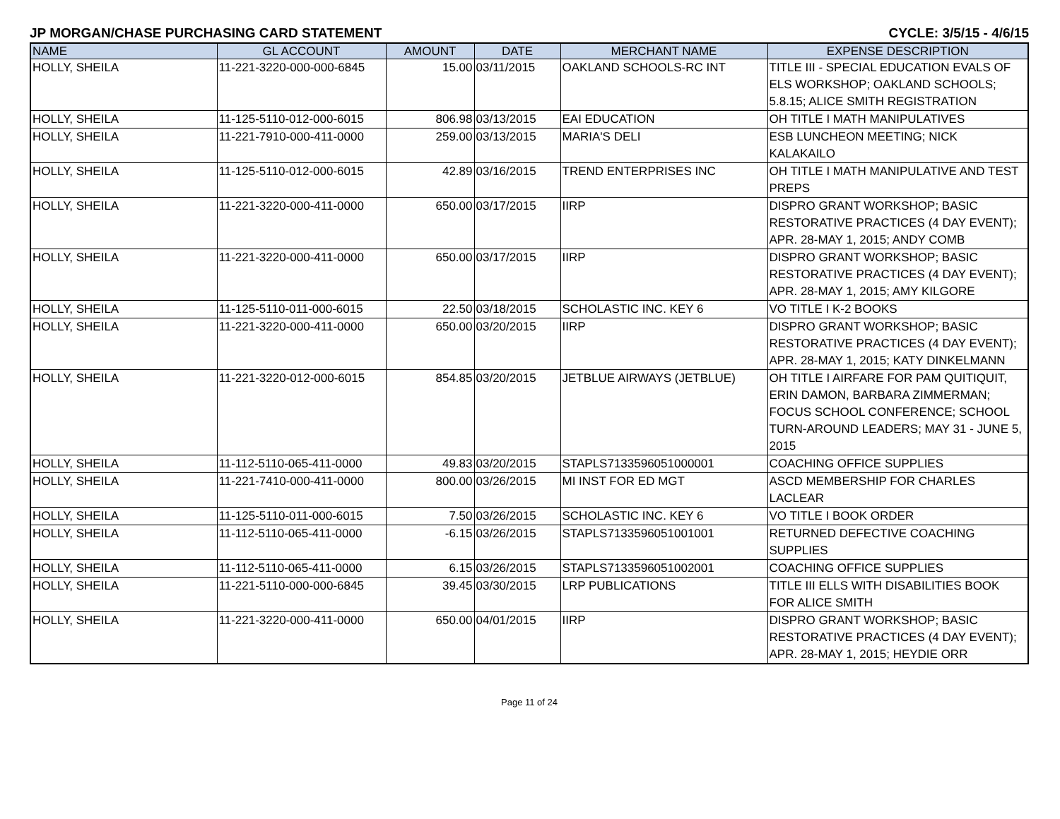JP MORGAN/CHASE PURCHASING CARD STATEMENT CYCLE: 3/5/15 - 4/6/15
| NAME | GL ACCOUNT | AMOUNT | DATE | MERCHANT NAME | EXPENSE DESCRIPTION |
| --- | --- | --- | --- | --- | --- |
| HOLLY, SHEILA | 11-221-3220-000-000-6845 | 15.00 | 03/11/2015 | OAKLAND SCHOOLS-RC INT | TITLE III - SPECIAL EDUCATION EVALS OF ELS WORKSHOP; OAKLAND SCHOOLS; 5.8.15; ALICE SMITH REGISTRATION |
| HOLLY, SHEILA | 11-125-5110-012-000-6015 | 806.98 | 03/13/2015 | EAI EDUCATION | OH TITLE I MATH MANIPULATIVES |
| HOLLY, SHEILA | 11-221-7910-000-411-0000 | 259.00 | 03/13/2015 | MARIA'S DELI | ESB LUNCHEON MEETING; NICK KALAKAILO |
| HOLLY, SHEILA | 11-125-5110-012-000-6015 | 42.89 | 03/16/2015 | TREND ENTERPRISES INC | OH TITLE I MATH MANIPULATIVE AND TEST PREPS |
| HOLLY, SHEILA | 11-221-3220-000-411-0000 | 650.00 | 03/17/2015 | IIRP | DISPRO GRANT WORKSHOP; BASIC RESTORATIVE PRACTICES (4 DAY EVENT); APR. 28-MAY 1, 2015; ANDY COMB |
| HOLLY, SHEILA | 11-221-3220-000-411-0000 | 650.00 | 03/17/2015 | IIRP | DISPRO GRANT WORKSHOP; BASIC RESTORATIVE PRACTICES (4 DAY EVENT); APR. 28-MAY 1, 2015; AMY KILGORE |
| HOLLY, SHEILA | 11-125-5110-011-000-6015 | 22.50 | 03/18/2015 | SCHOLASTIC INC. KEY 6 | VO TITLE I K-2 BOOKS |
| HOLLY, SHEILA | 11-221-3220-000-411-0000 | 650.00 | 03/20/2015 | IIRP | DISPRO GRANT WORKSHOP; BASIC RESTORATIVE PRACTICES (4 DAY EVENT); APR. 28-MAY 1, 2015; KATY DINKELMANN |
| HOLLY, SHEILA | 11-221-3220-012-000-6015 | 854.85 | 03/20/2015 | JETBLUE AIRWAYS (JETBLUE) | OH TITLE I AIRFARE FOR PAM QUITIQUIT, ERIN DAMON, BARBARA ZIMMERMAN; FOCUS SCHOOL CONFERENCE; SCHOOL TURN-AROUND LEADERS; MAY 31 - JUNE 5, 2015 |
| HOLLY, SHEILA | 11-112-5110-065-411-0000 | 49.83 | 03/20/2015 | STAPLS7133596051000001 | COACHING OFFICE SUPPLIES |
| HOLLY, SHEILA | 11-221-7410-000-411-0000 | 800.00 | 03/26/2015 | MI INST FOR ED MGT | ASCD MEMBERSHIP FOR CHARLES LACLEAR |
| HOLLY, SHEILA | 11-125-5110-011-000-6015 | 7.50 | 03/26/2015 | SCHOLASTIC INC. KEY 6 | VO TITLE I BOOK ORDER |
| HOLLY, SHEILA | 11-112-5110-065-411-0000 | -6.15 | 03/26/2015 | STAPLS7133596051001001 | RETURNED DEFECTIVE COACHING SUPPLIES |
| HOLLY, SHEILA | 11-112-5110-065-411-0000 | 6.15 | 03/26/2015 | STAPLS7133596051002001 | COACHING OFFICE SUPPLIES |
| HOLLY, SHEILA | 11-221-5110-000-000-6845 | 39.45 | 03/30/2015 | LRP PUBLICATIONS | TITLE III ELLS WITH DISABILITIES BOOK FOR ALICE SMITH |
| HOLLY, SHEILA | 11-221-3220-000-411-0000 | 650.00 | 04/01/2015 | IIRP | DISPRO GRANT WORKSHOP; BASIC RESTORATIVE PRACTICES (4 DAY EVENT); APR. 28-MAY 1, 2015; HEYDIE ORR |
Page 11 of 24